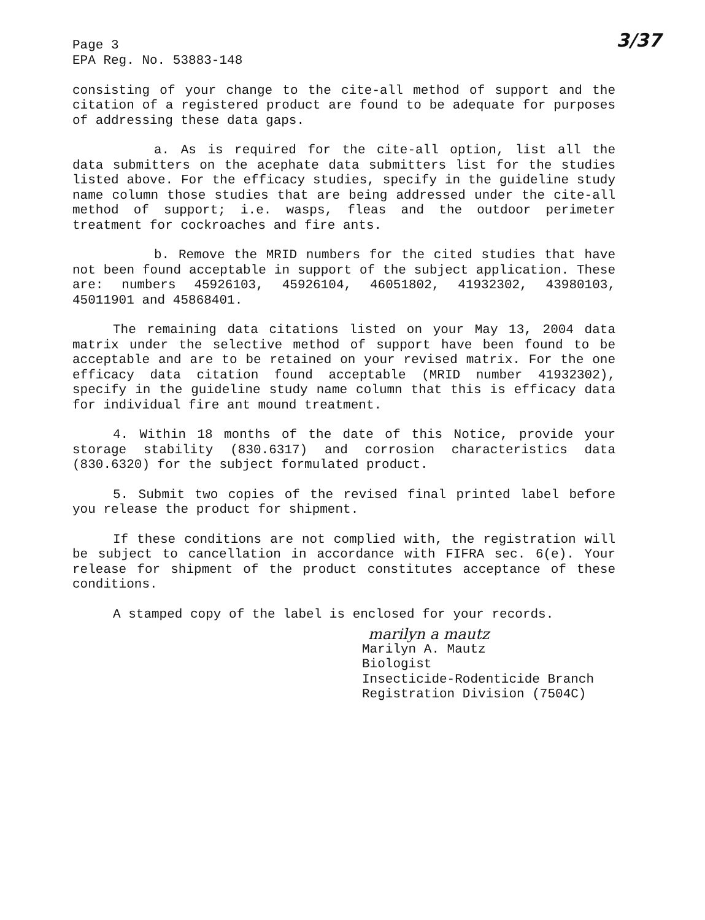Page 3
EPA Reg. No. 53883-148
3/37
consisting of your change to the cite-all method of support and the citation of a registered product are found to be adequate for purposes of addressing these data gaps.
a. As is required for the cite-all option, list all the data submitters on the acephate data submitters list for the studies listed above. For the efficacy studies, specify in the guideline study name column those studies that are being addressed under the cite-all method of support; i.e. wasps, fleas and the outdoor perimeter treatment for cockroaches and fire ants.
b. Remove the MRID numbers for the cited studies that have not been found acceptable in support of the subject application. These are: numbers 45926103, 45926104, 46051802, 41932302, 43980103, 45011901 and 45868401.
The remaining data citations listed on your May 13, 2004 data matrix under the selective method of support have been found to be acceptable and are to be retained on your revised matrix. For the one efficacy data citation found acceptable (MRID number 41932302), specify in the guideline study name column that this is efficacy data for individual fire ant mound treatment.
4. Within 18 months of the date of this Notice, provide your storage stability (830.6317) and corrosion characteristics data (830.6320) for the subject formulated product.
5. Submit two copies of the revised final printed label before you release the product for shipment.
If these conditions are not complied with, the registration will be subject to cancellation in accordance with FIFRA sec. 6(e). Your release for shipment of the product constitutes acceptance of these conditions.
A stamped copy of the label is enclosed for your records.
marilyn a mautz
Marilyn A. Mautz
Biologist
Insecticide-Rodenticide Branch
Registration Division (7504C)